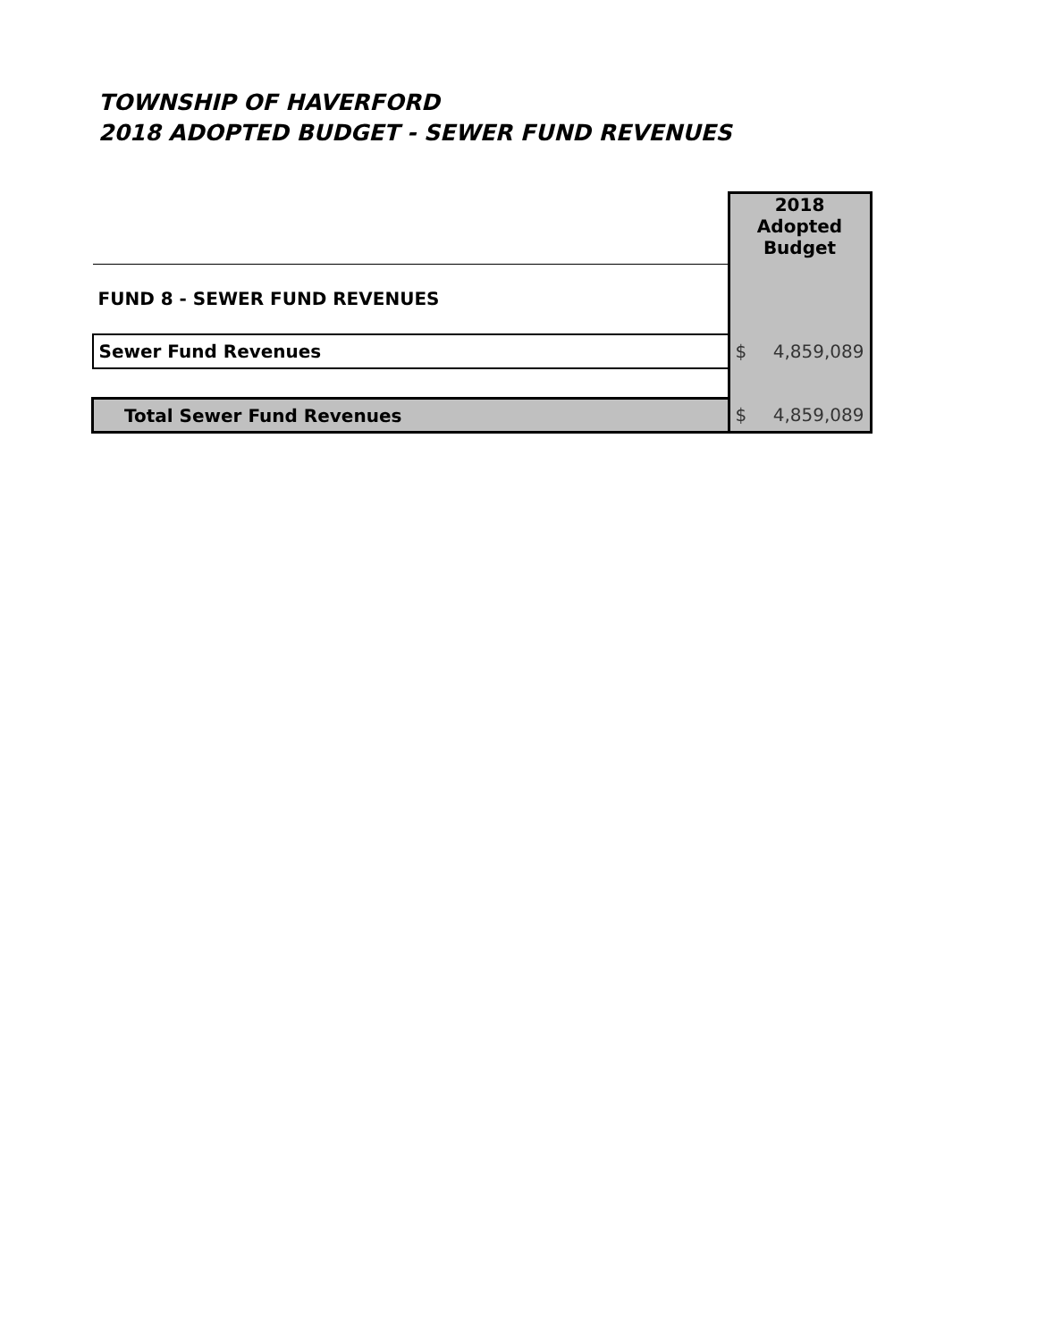TOWNSHIP OF HAVERFORD
2018 ADOPTED BUDGET - SEWER FUND REVENUES
| | 2018 Adopted Budget |
| FUND 8 - SEWER FUND REVENUES | |
| Sewer Fund Revenues | $ 4,859,089 |
| Total Sewer Fund Revenues | $ 4,859,089 |